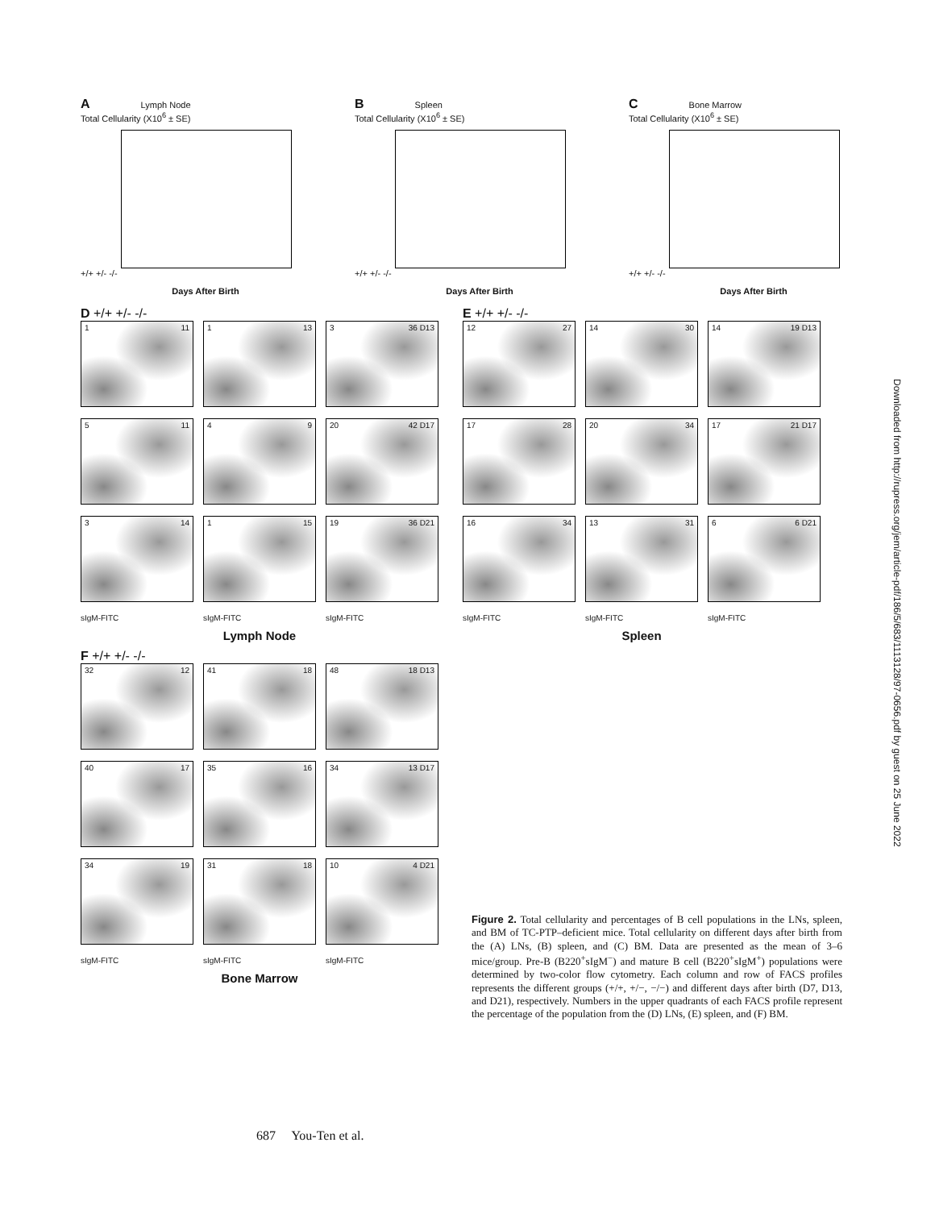A Lymph Node
Total Cellularity (X10<sup>6</sup> ± SE)
+/+ +/- -/-
Days After Birth
B Spleen
Total Cellularity (X10<sup>6</sup> ± SE)
+/+ +/- -/-
Days After Birth
C Bone Marrow
Total Cellularity (X10<sup>6</sup> ± SE)
+/+ +/- -/-
Days After Birth
D +/+ +/- -/-
1 11
1 13
3 36 D13
5 11
4 9
20 42 D17
3 14
1 15
19 36 D21
sIgM-FITC
sIgM-FITC
sIgM-FITC
Lymph Node
E +/+ +/- -/-
12 27
14 30
14 19 D13
17 28
20 34
17 21 D17
16 34
13 31
6 6 D21
sIgM-FITC
sIgM-FITC
sIgM-FITC
Spleen
F +/+ +/- -/-
32 12
41 18
48 18 D13
40 17
35 16
34 13 D17
34 19
31 18
10 4 D21
sIgM-FITC
sIgM-FITC
sIgM-FITC
Bone Marrow
Figure 2. Total cellularity and percentages of B cell populations in the LNs, spleen, and BM of TC-PTP–deficient mice. Total cellularity on different days after birth from the (A) LNs, (B) spleen, and (C) BM. Data are presented as the mean of 3–6 mice/group. Pre-B (B220<sup>+</sup>sIgM<sup>−</sup>) and mature B cell (B220<sup>+</sup>sIgM<sup>+</sup>) populations were determined by two-color flow cytometry. Each column and row of FACS profiles represents the different groups (+/+, +/−, −/−) and different days after birth (D7, D13, and D21), respectively. Numbers in the upper quadrants of each FACS profile represent the percentage of the population from the (D) LNs, (E) spleen, and (F) BM.
Downloaded from http://rupress.org/jem/article-pdf/186/5/683/1113128/97-0656.pdf by guest on 25 June 2022
687 You-Ten et al.